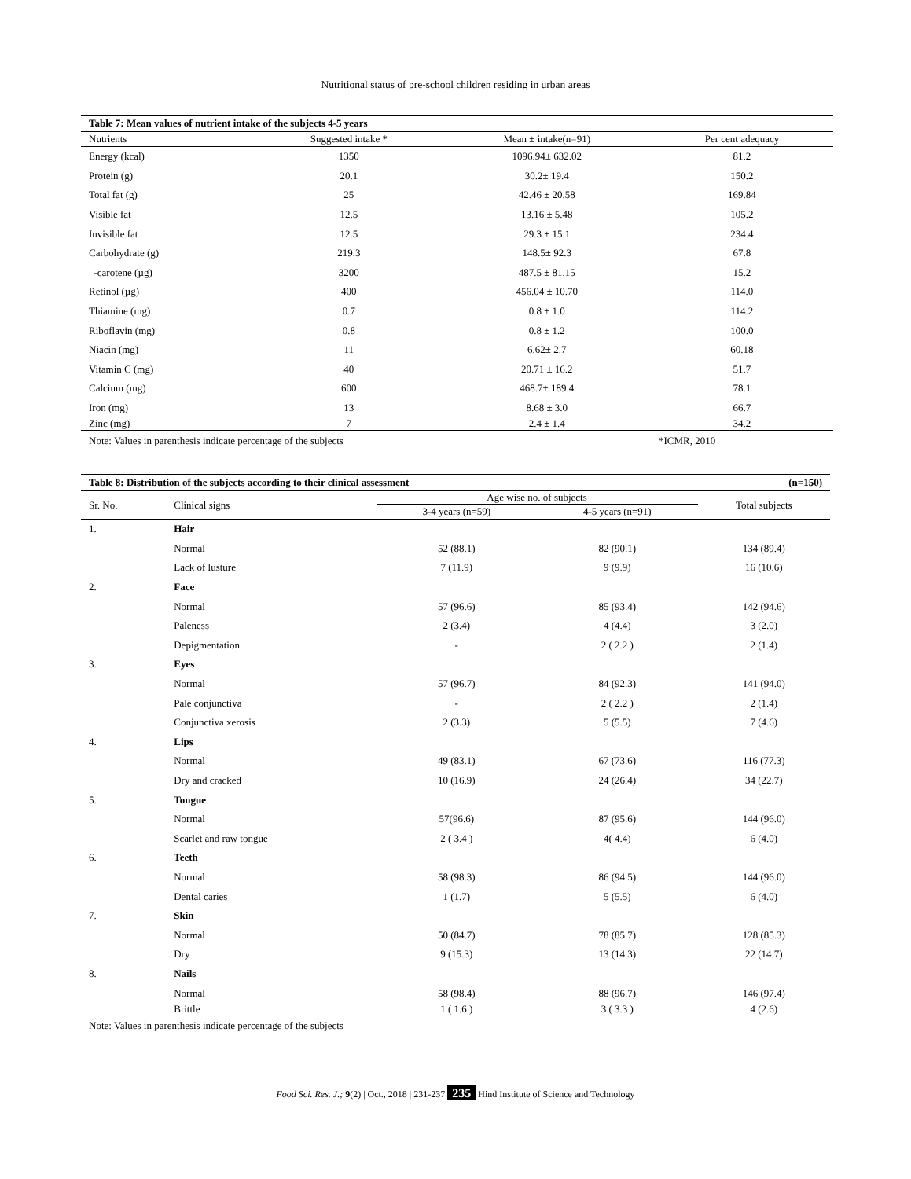Nutritional status of pre-school children residing in urban areas
| Table 7: Mean values of nutrient intake of the subjects 4-5 years | | | |
| Nutrients | Suggested intake * | Mean ± intake(n=91) | Per cent adequacy |
| Energy (kcal) | 1350 | 1096.94± 632.02 | 81.2 |
| Protein (g) | 20.1 | 30.2± 19.4 | 150.2 |
| Total fat (g) | 25 | 42.46 ± 20.58 | 169.84 |
| Visible fat | 12.5 | 13.16 ± 5.48 | 105.2 |
| Invisible fat | 12.5 | 29.3 ± 15.1 | 234.4 |
| Carbohydrate (g) | 219.3 | 148.5± 92.3 | 67.8 |
| -carotene (µg) | 3200 | 487.5 ± 81.15 | 15.2 |
| Retinol (µg) | 400 | 456.04 ± 10.70 | 114.0 |
| Thiamine (mg) | 0.7 | 0.8 ± 1.0 | 114.2 |
| Riboflavin (mg) | 0.8 | 0.8 ± 1.2 | 100.0 |
| Niacin (mg) | 11 | 6.62± 2.7 | 60.18 |
| Vitamin C (mg) | 40 | 20.71 ± 16.2 | 51.7 |
| Calcium (mg) | 600 | 468.7± 189.4 | 78.1 |
| Iron (mg) | 13 | 8.68 ± 3.0 | 66.7 |
| Zinc (mg) | 7 | 2.4 ± 1.4 | 34.2 |
| Note: Values in parenthesis indicate percentage of the subjects | | | *ICMR, 2010 |
| Table 8: Distribution of the subjects according to their clinical assessment | | | | (n=150) |
| Sr. No. | Clinical signs | Age wise no. of subjects | | Total subjects |
| | | 3-4 years (n=59) | 4-5 years (n=91) | |
| 1. | Hair | | | |
| | Normal | 52 (88.1) | 82 (90.1) | 134 (89.4) |
| | Lack of lusture | 7 (11.9) | 9 (9.9) | 16 (10.6) |
| 2. | Face | | | |
| | Normal | 57 (96.6) | 85 (93.4) | 142 (94.6) |
| | Paleness | 2 (3.4) | 4 (4.4) | 3 (2.0) |
| | Depigmentation | - | 2 ( 2.2 ) | 2 (1.4) |
| 3. | Eyes | | | |
| | Normal | 57 (96.7) | 84 (92.3) | 141 (94.0) |
| | Pale conjunctiva | - | 2 ( 2.2 ) | 2 (1.4) |
| | Conjunctiva xerosis | 2 (3.3) | 5 (5.5) | 7 (4.6) |
| 4. | Lips | | | |
| | Normal | 49 (83.1) | 67 (73.6) | 116 (77.3) |
| | Dry and cracked | 10 (16.9) | 24 (26.4) | 34 (22.7) |
| 5. | Tongue | | | |
| | Normal | 57(96.6) | 87 (95.6) | 144 (96.0) |
| | Scarlet and raw tongue | 2 ( 3.4 ) | 4( 4.4) | 6 (4.0) |
| 6. | Teeth | | | |
| | Normal | 58 (98.3) | 86 (94.5) | 144 (96.0) |
| | Dental caries | 1 (1.7) | 5 (5.5) | 6 (4.0) |
| 7. | Skin | | | |
| | Normal | 50 (84.7) | 78 (85.7) | 128 (85.3) |
| | Dry | 9 (15.3) | 13 (14.3) | 22 (14.7) |
| 8. | Nails | | | |
| | Normal | 58 (98.4) | 88 (96.7) | 146 (97.4) |
| | Brittle | 1 ( 1.6 ) | 3 ( 3.3 ) | 4 (2.6) |
| Note: Values in parenthesis indicate percentage of the subjects | | | | |
Food Sci. Res. J.; 9(2) | Oct., 2018 | 231-237 235 Hind Institute of Science and Technology